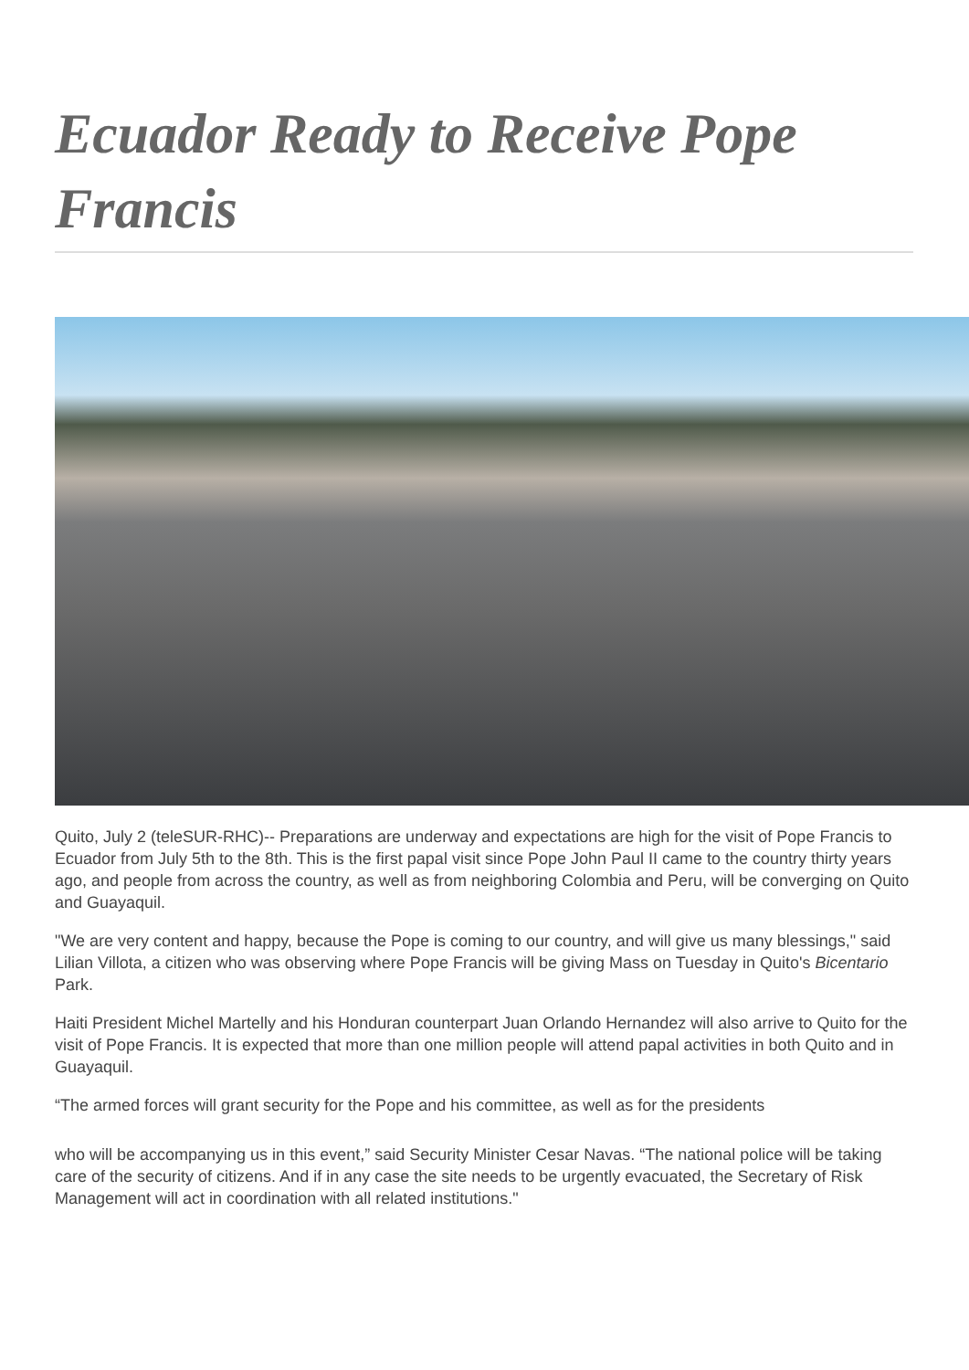Ecuador Ready to Receive Pope Francis
Quito, July 2 (teleSUR-RHC)-- Preparations are underway and expectations are high for the visit of Pope Francis to Ecuador from July 5th to the 8th. This is the first papal visit since Pope John Paul II came to the country thirty years ago, and people from across the country, as well as from neighboring Colombia and Peru, will be converging on Quito and Guayaquil.
"We are very content and happy, because the Pope is coming to our country, and will give us many blessings," said Lilian Villota, a citizen who was observing where Pope Francis will be giving Mass on Tuesday in Quito's Bicentario Park.
Haiti President Michel Martelly and his Honduran counterpart Juan Orlando Hernandez will also arrive to Quito for the visit of Pope Francis. It is expected that more than one million people will attend papal activities in both Quito and in Guayaquil.
“The armed forces will grant security for the Pope and his committee, as well as for the presidents
who will be accompanying us in this event,” said Security Minister Cesar Navas. “The national police will be taking care of the security of citizens. And if in any case the site needs to be urgently evacuated, the Secretary of Risk Management will act in coordination with all related institutions."